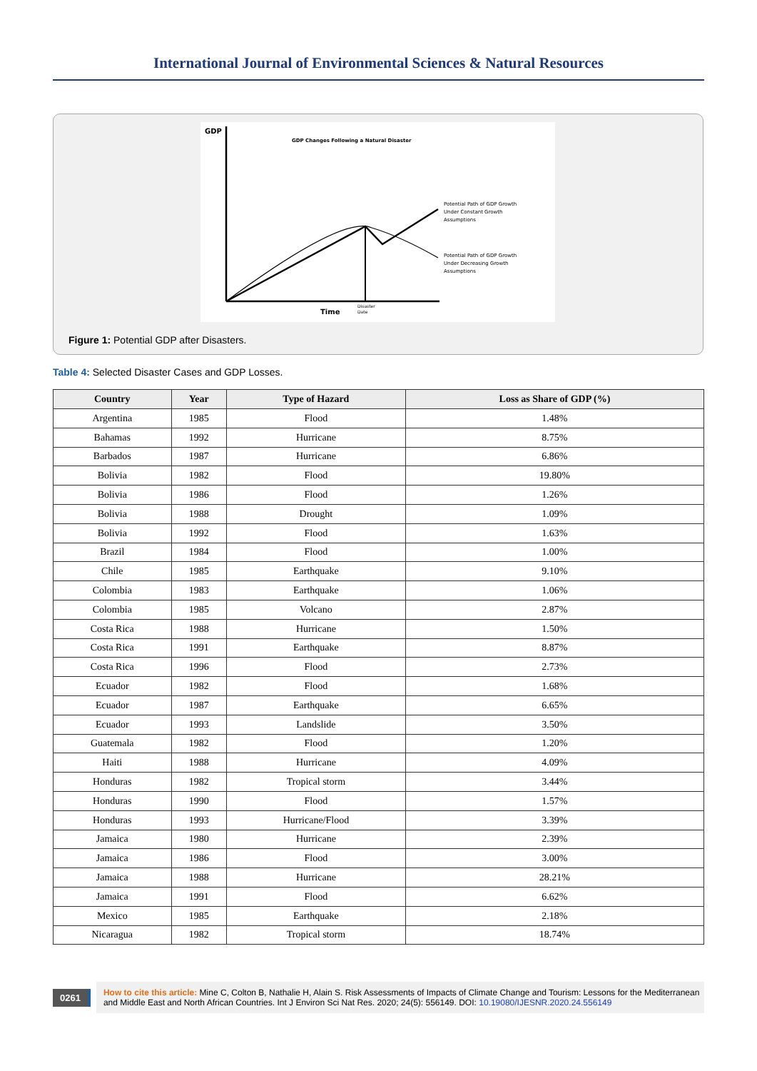International Journal of Environmental Sciences & Natural Resources
GDP
GDP Changes Following a Natural Disaster
Time
Disaster
Date
Potential Path of GDP Growth
Under Constant Growth
Assumptions
Potential Path of GDP Growth
Under Decreasing Growth
Assumptions
Figure 1: Potential GDP after Disasters.
Table 4: Selected Disaster Cases and GDP Losses.
| Country | Year | Type of Hazard | Loss as Share of GDP (%) |
| --- | --- | --- | --- |
| Argentina | 1985 | Flood | 1.48% |
| Bahamas | 1992 | Hurricane | 8.75% |
| Barbados | 1987 | Hurricane | 6.86% |
| Bolivia | 1982 | Flood | 19.80% |
| Bolivia | 1986 | Flood | 1.26% |
| Bolivia | 1988 | Drought | 1.09% |
| Bolivia | 1992 | Flood | 1.63% |
| Brazil | 1984 | Flood | 1.00% |
| Chile | 1985 | Earthquake | 9.10% |
| Colombia | 1983 | Earthquake | 1.06% |
| Colombia | 1985 | Volcano | 2.87% |
| Costa Rica | 1988 | Hurricane | 1.50% |
| Costa Rica | 1991 | Earthquake | 8.87% |
| Costa Rica | 1996 | Flood | 2.73% |
| Ecuador | 1982 | Flood | 1.68% |
| Ecuador | 1987 | Earthquake | 6.65% |
| Ecuador | 1993 | Landslide | 3.50% |
| Guatemala | 1982 | Flood | 1.20% |
| Haiti | 1988 | Hurricane | 4.09% |
| Honduras | 1982 | Tropical storm | 3.44% |
| Honduras | 1990 | Flood | 1.57% |
| Honduras | 1993 | Hurricane/Flood | 3.39% |
| Jamaica | 1980 | Hurricane | 2.39% |
| Jamaica | 1986 | Flood | 3.00% |
| Jamaica | 1988 | Hurricane | 28.21% |
| Jamaica | 1991 | Flood | 6.62% |
| Mexico | 1985 | Earthquake | 2.18% |
| Nicaragua | 1982 | Tropical storm | 18.74% |
0261
How to cite this article: Mine C, Colton B, Nathalie H, Alain S. Risk Assessments of Impacts of Climate Change and Tourism: Lessons for the Mediterranean and Middle East and North African Countries. Int J Environ Sci Nat Res. 2020; 24(5): 556149. DOI: 10.19080/IJESNR.2020.24.556149